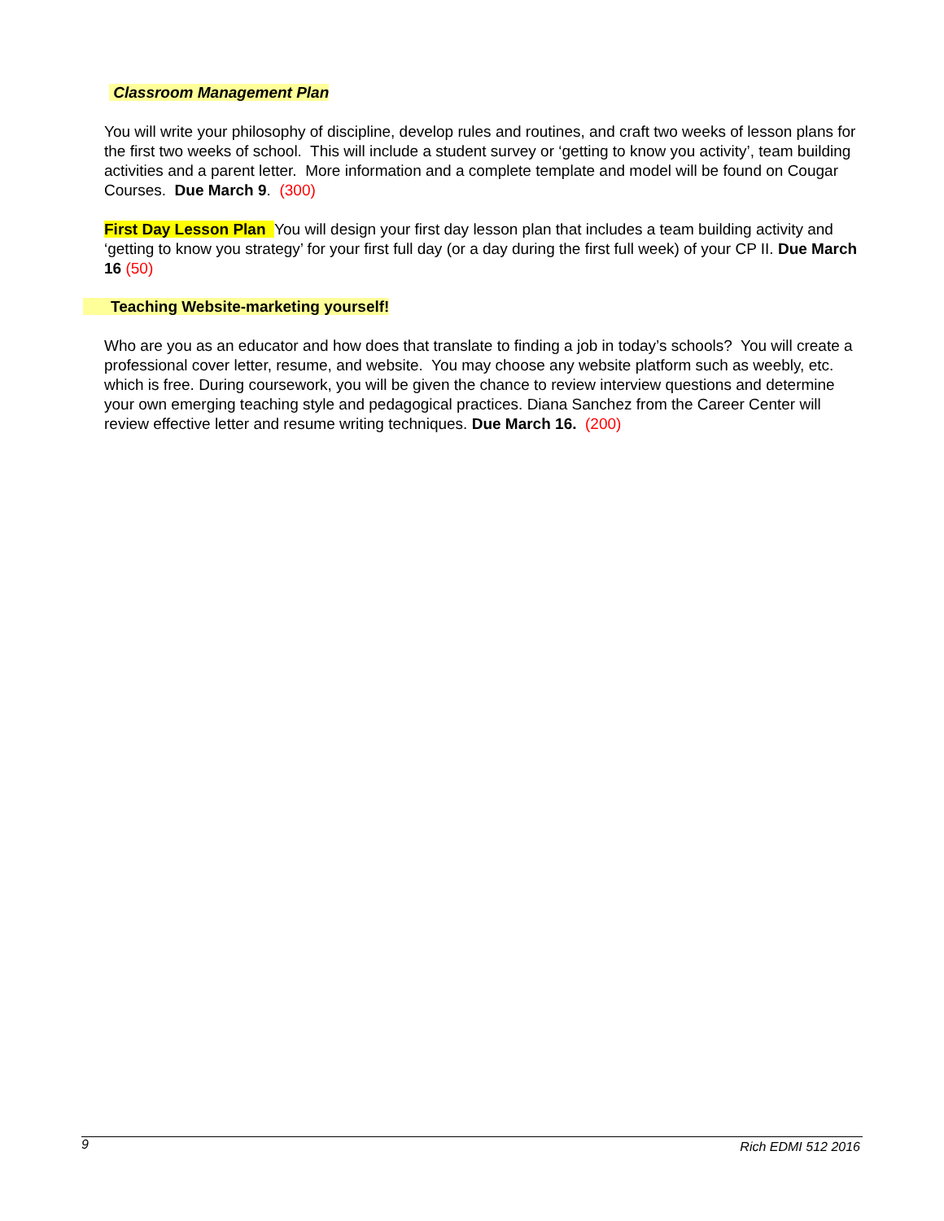Classroom Management Plan
You will write your philosophy of discipline, develop rules and routines, and craft two weeks of lesson plans for the first two weeks of school. This will include a student survey or ‘getting to know you activity’, team building activities and a parent letter. More information and a complete template and model will be found on Cougar Courses. Due March 9. (300)
First Day Lesson Plan You will design your first day lesson plan that includes a team building activity and ‘getting to know you strategy’ for your first full day (or a day during the first full week) of your CP II. Due March 16 (50)
Teaching Website-marketing yourself!
Who are you as an educator and how does that translate to finding a job in today’s schools? You will create a professional cover letter, resume, and website. You may choose any website platform such as weebly, etc. which is free. During coursework, you will be given the chance to review interview questions and determine your own emerging teaching style and pedagogical practices. Diana Sanchez from the Career Center will review effective letter and resume writing techniques. Due March 16. (200)
9 Rich EDMI 512 2016